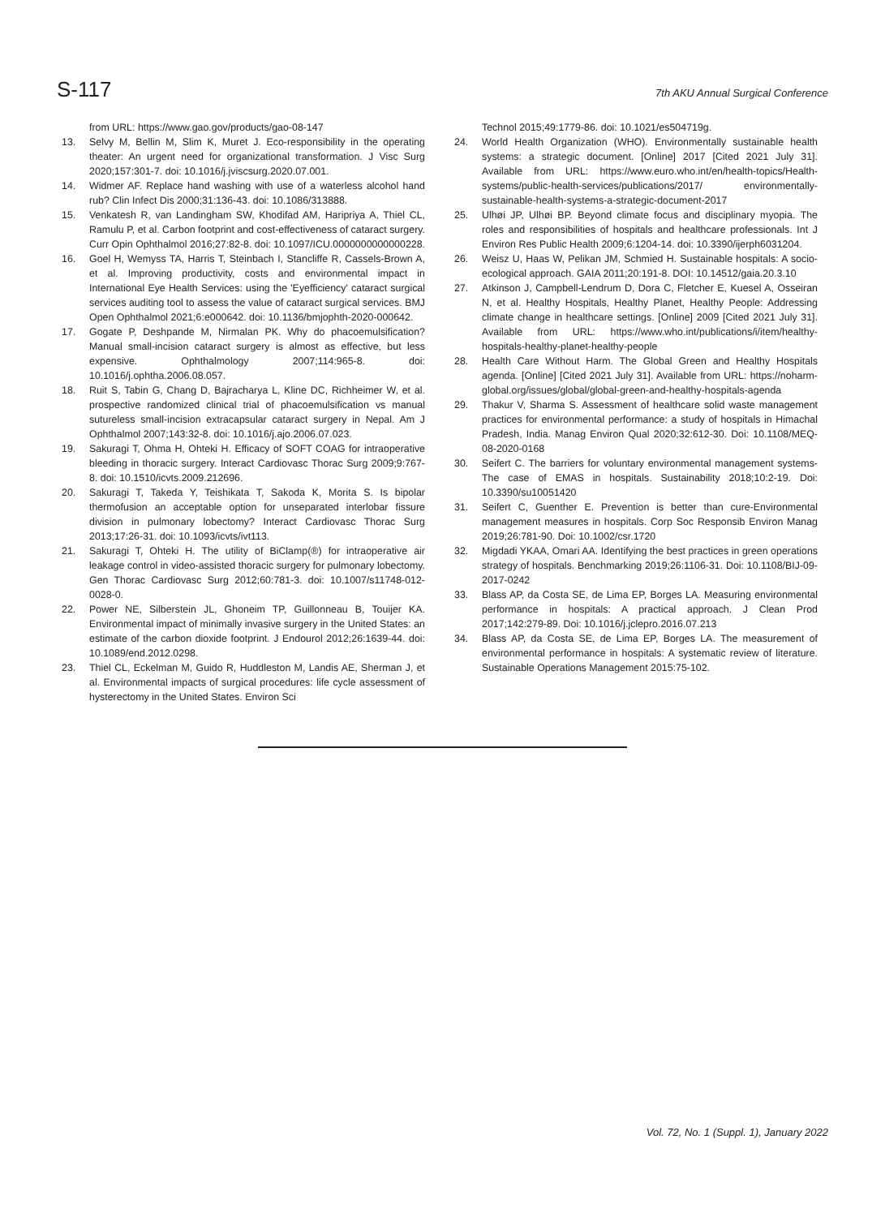S-117
7th AKU Annual Surgical Conference
from URL: https://www.gao.gov/products/gao-08-147
13. Selvy M, Bellin M, Slim K, Muret J. Eco-responsibility in the operating theater: An urgent need for organizational transformation. J Visc Surg 2020;157:301-7. doi: 10.1016/j.jviscsurg.2020.07.001.
14. Widmer AF. Replace hand washing with use of a waterless alcohol hand rub? Clin Infect Dis 2000;31:136-43. doi: 10.1086/313888.
15. Venkatesh R, van Landingham SW, Khodifad AM, Haripriya A, Thiel CL, Ramulu P, et al. Carbon footprint and cost-effectiveness of cataract surgery. Curr Opin Ophthalmol 2016;27:82-8. doi: 10.1097/ICU.0000000000000228.
16. Goel H, Wemyss TA, Harris T, Steinbach I, Stancliffe R, Cassels-Brown A, et al. Improving productivity, costs and environmental impact in International Eye Health Services: using the 'Eyefficiency' cataract surgical services auditing tool to assess the value of cataract surgical services. BMJ Open Ophthalmol 2021;6:e000642. doi: 10.1136/bmjophth-2020-000642.
17. Gogate P, Deshpande M, Nirmalan PK. Why do phacoemulsification? Manual small-incision cataract surgery is almost as effective, but less expensive. Ophthalmology 2007;114:965-8. doi: 10.1016/j.ophtha.2006.08.057.
18. Ruit S, Tabin G, Chang D, Bajracharya L, Kline DC, Richheimer W, et al. prospective randomized clinical trial of phacoemulsification vs manual sutureless small-incision extracapsular cataract surgery in Nepal. Am J Ophthalmol 2007;143:32-8. doi: 10.1016/j.ajo.2006.07.023.
19. Sakuragi T, Ohma H, Ohteki H. Efficacy of SOFT COAG for intraoperative bleeding in thoracic surgery. Interact Cardiovasc Thorac Surg 2009;9:767-8. doi: 10.1510/icvts.2009.212696.
20. Sakuragi T, Takeda Y, Teishikata T, Sakoda K, Morita S. Is bipolar thermofusion an acceptable option for unseparated interlobar fissure division in pulmonary lobectomy? Interact Cardiovasc Thorac Surg 2013;17:26-31. doi: 10.1093/icvts/ivt113.
21. Sakuragi T, Ohteki H. The utility of BiClamp(®) for intraoperative air leakage control in video-assisted thoracic surgery for pulmonary lobectomy. Gen Thorac Cardiovasc Surg 2012;60:781-3. doi: 10.1007/s11748-012-0028-0.
22. Power NE, Silberstein JL, Ghoneim TP, Guillonneau B, Touijer KA. Environmental impact of minimally invasive surgery in the United States: an estimate of the carbon dioxide footprint. J Endourol 2012;26:1639-44. doi: 10.1089/end.2012.0298.
23. Thiel CL, Eckelman M, Guido R, Huddleston M, Landis AE, Sherman J, et al. Environmental impacts of surgical procedures: life cycle assessment of hysterectomy in the United States. Environ Sci
Technol 2015;49:1779-86. doi: 10.1021/es504719g.
24. World Health Organization (WHO). Environmentally sustainable health systems: a strategic document. [Online] 2017 [Cited 2021 July 31]. Available from URL: https://www.euro.who.int/en/health-topics/Health-systems/public-health-services/publications/2017/ environmentally-sustainable-health-systems-a-strategic-document-2017
25. Ulhøi JP, Ulhøi BP. Beyond climate focus and disciplinary myopia. The roles and responsibilities of hospitals and healthcare professionals. Int J Environ Res Public Health 2009;6:1204-14. doi: 10.3390/ijerph6031204.
26. Weisz U, Haas W, Pelikan JM, Schmied H. Sustainable hospitals: A socio-ecological approach. GAIA 2011;20:191-8. DOI: 10.14512/gaia.20.3.10
27. Atkinson J, Campbell-Lendrum D, Dora C, Fletcher E, Kuesel A, Osseiran N, et al. Healthy Hospitals, Healthy Planet, Healthy People: Addressing climate change in healthcare settings. [Online] 2009 [Cited 2021 July 31]. Available from URL: https://www.who.int/publications/i/item/healthy-hospitals-healthy-planet-healthy-people
28. Health Care Without Harm. The Global Green and Healthy Hospitals agenda. [Online] [Cited 2021 July 31]. Available from URL: https://noharm-global.org/issues/global/global-green-and-healthy-hospitals-agenda
29. Thakur V, Sharma S. Assessment of healthcare solid waste management practices for environmental performance: a study of hospitals in Himachal Pradesh, India. Manag Environ Qual 2020;32:612-30. Doi: 10.1108/MEQ-08-2020-0168
30. Seifert C. The barriers for voluntary environmental management systems-The case of EMAS in hospitals. Sustainability 2018;10:2-19. Doi: 10.3390/su10051420
31. Seifert C, Guenther E. Prevention is better than cure-Environmental management measures in hospitals. Corp Soc Responsib Environ Manag 2019;26:781-90. Doi: 10.1002/csr.1720
32. Migdadi YKAA, Omari AA. Identifying the best practices in green operations strategy of hospitals. Benchmarking 2019;26:1106-31. Doi: 10.1108/BIJ-09-2017-0242
33. Blass AP, da Costa SE, de Lima EP, Borges LA. Measuring environmental performance in hospitals: A practical approach. J Clean Prod 2017;142:279-89. Doi: 10.1016/j.jclepro.2016.07.213
34. Blass AP, da Costa SE, de Lima EP, Borges LA. The measurement of environmental performance in hospitals: A systematic review of literature. Sustainable Operations Management 2015:75-102.
Vol. 72, No. 1 (Suppl. 1), January 2022